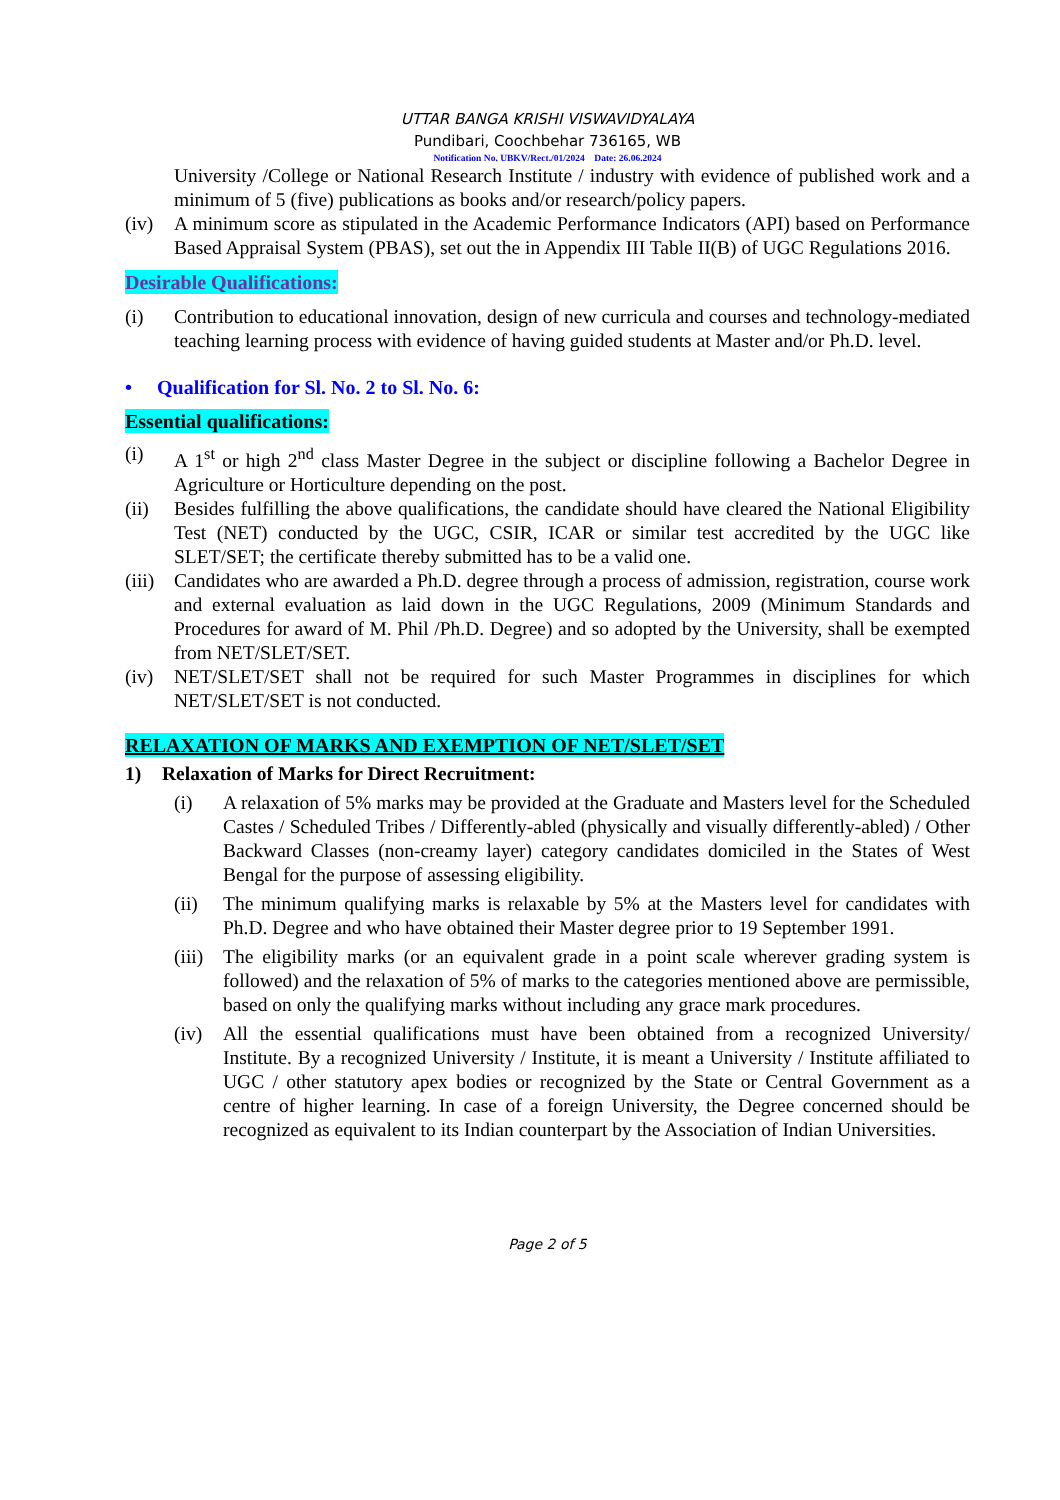UTTAR BANGA KRISHI VISWAVIDYALAYA
Pundibari, Coochbehar 736165, WB
Notification No. UBKV/Rect./01/2024 Date: 26.06.2024
University /College or National Research Institute / industry with evidence of published work and a minimum of 5 (five) publications as books and/or research/policy papers.
(iv) A minimum score as stipulated in the Academic Performance Indicators (API) based on Performance Based Appraisal System (PBAS), set out the in Appendix III Table II(B) of UGC Regulations 2016.
Desirable Qualifications:
(i) Contribution to educational innovation, design of new curricula and courses and technology-mediated teaching learning process with evidence of having guided students at Master and/or Ph.D. level.
• Qualification for Sl. No. 2 to Sl. No. 6:
Essential qualifications:
(i) A 1<sup>st</sup> or high 2<sup>nd</sup> class Master Degree in the subject or discipline following a Bachelor Degree in Agriculture or Horticulture depending on the post.
(ii) Besides fulfilling the above qualifications, the candidate should have cleared the National Eligibility Test (NET) conducted by the UGC, CSIR, ICAR or similar test accredited by the UGC like SLET/SET; the certificate thereby submitted has to be a valid one.
(iii) Candidates who are awarded a Ph.D. degree through a process of admission, registration, course work and external evaluation as laid down in the UGC Regulations, 2009 (Minimum Standards and Procedures for award of M. Phil /Ph.D. Degree) and so adopted by the University, shall be exempted from NET/SLET/SET.
(iv) NET/SLET/SET shall not be required for such Master Programmes in disciplines for which NET/SLET/SET is not conducted.
RELAXATION OF MARKS AND EXEMPTION OF NET/SLET/SET
1) Relaxation of Marks for Direct Recruitment:
(i) A relaxation of 5% marks may be provided at the Graduate and Masters level for the Scheduled Castes / Scheduled Tribes / Differently-abled (physically and visually differently-abled) / Other Backward Classes (non-creamy layer) category candidates domiciled in the States of West Bengal for the purpose of assessing eligibility.
(ii) The minimum qualifying marks is relaxable by 5% at the Masters level for candidates with Ph.D. Degree and who have obtained their Master degree prior to 19 September 1991.
(iii) The eligibility marks (or an equivalent grade in a point scale wherever grading system is followed) and the relaxation of 5% of marks to the categories mentioned above are permissible, based on only the qualifying marks without including any grace mark procedures.
(iv) All the essential qualifications must have been obtained from a recognized University/ Institute. By a recognized University / Institute, it is meant a University / Institute affiliated to UGC / other statutory apex bodies or recognized by the State or Central Government as a centre of higher learning. In case of a foreign University, the Degree concerned should be recognized as equivalent to its Indian counterpart by the Association of Indian Universities.
Page 2 of 5